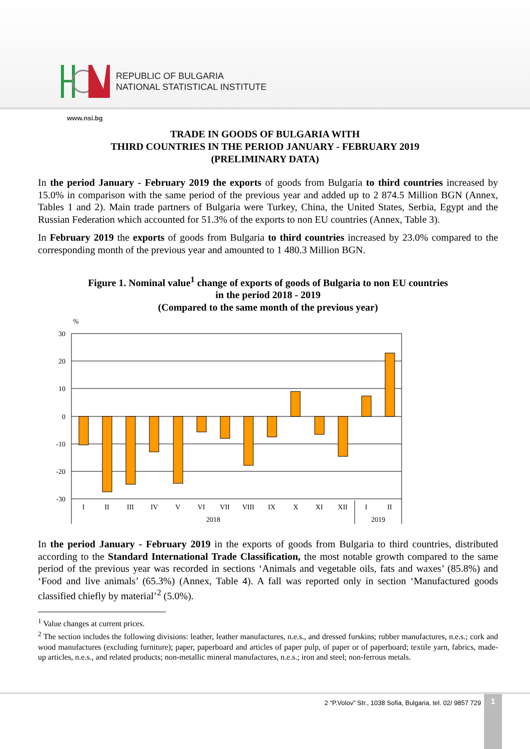REPUBLIC OF BULGARIA
NATIONAL STATISTICAL INSTITUTE
www.nsi.bg
TRADE IN GOODS OF BULGARIA WITH
THIRD COUNTRIES IN THE PERIOD JANUARY - FEBRUARY 2019
(PRELIMINARY DATA)
In the period January - February 2019 the exports of goods from Bulgaria to third countries increased by 15.0% in comparison with the same period of the previous year and added up to 2 874.5 Million BGN (Annex, Tables 1 and 2). Main trade partners of Bulgaria were Turkey, China, the United States, Serbia, Egypt and the Russian Federation which accounted for 51.3% of the exports to non EU countries (Annex, Table 3).
In February 2019 the exports of goods from Bulgaria to third countries increased by 23.0% compared to the corresponding month of the previous year and amounted to 1 480.3 Million BGN.
Figure 1. Nominal value<sup>1</sup> change of exports of goods of Bulgaria to non EU countries
in the period 2018 - 2019
(Compared to the same month of the previous year)
%
30
20
10
0
-10
-20
-30
I
II
III
IV
V
VI
VII
VIII
IX
X
XI
XII
I
II
2018
2019
In the period January - February 2019 in the exports of goods from Bulgaria to third countries, distributed according to the Standard International Trade Classification, the most notable growth compared to the same period of the previous year was recorded in sections ‘Animals and vegetable oils, fats and waxes’ (85.8%) and ‘Food and live animals’ (65.3%) (Annex, Table 4). A fall was reported only in section ‘Manufactured goods classified chiefly by material’<sup>2</sup> (5.0%).
<sup>1</sup> Value changes at current prices.
<sup>2</sup> The section includes the following divisions: leather, leather manufactures, n.e.s., and dressed furskins; rubber manufactures, n.e.s.; cork and wood manufactures (excluding furniture); paper, paperboard and articles of paper pulp, of paper or of paperboard; textile yarn, fabrics, made-up articles, n.e.s., and related products; non-metallic mineral manufactures, n.e.s.; iron and steel; non-ferrous metals.
2 “P.Volov” Str., 1038 Sofia, Bulgaria, tel. 02/ 9857 729
1